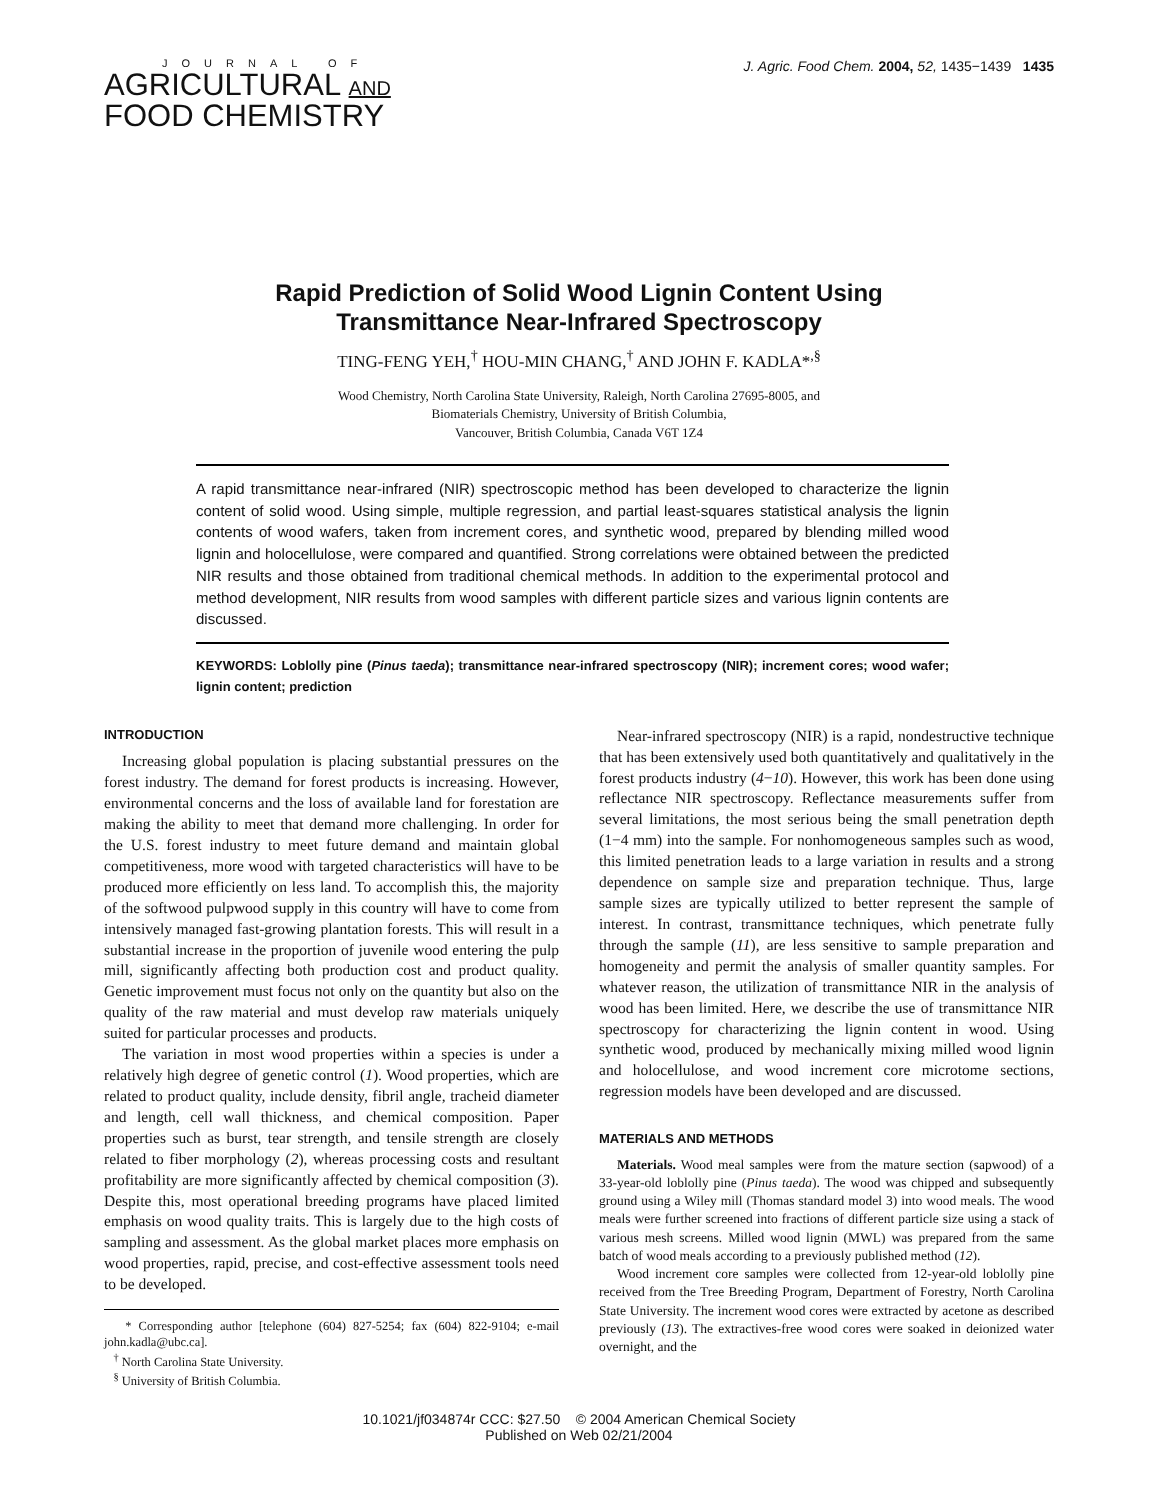JOURNAL OF
AGRICULTURAL AND
FOOD CHEMISTRY
J. Agric. Food Chem. 2004, 52, 1435−1439 1435
Rapid Prediction of Solid Wood Lignin Content Using
Transmittance Near-Infrared Spectroscopy
TING-FENG YEH,<sup>†</sup> HOU-MIN CHANG,<sup>†</sup> AND JOHN F. KADLA*<sup>,§</sup>
Wood Chemistry, North Carolina State University, Raleigh, North Carolina 27695-8005, and
Biomaterials Chemistry, University of British Columbia,
Vancouver, British Columbia, Canada V6T 1Z4
A rapid transmittance near-infrared (NIR) spectroscopic method has been developed to characterize the lignin content of solid wood. Using simple, multiple regression, and partial least-squares statistical analysis the lignin contents of wood wafers, taken from increment cores, and synthetic wood, prepared by blending milled wood lignin and holocellulose, were compared and quantified. Strong correlations were obtained between the predicted NIR results and those obtained from traditional chemical methods. In addition to the experimental protocol and method development, NIR results from wood samples with different particle sizes and various lignin contents are discussed.
KEYWORDS: Loblolly pine (Pinus taeda); transmittance near-infrared spectroscopy (NIR); increment cores; wood wafer; lignin content; prediction
INTRODUCTION
Increasing global population is placing substantial pressures on the forest industry. The demand for forest products is increasing. However, environmental concerns and the loss of available land for forestation are making the ability to meet that demand more challenging. In order for the U.S. forest industry to meet future demand and maintain global competitiveness, more wood with targeted characteristics will have to be produced more efficiently on less land. To accomplish this, the majority of the softwood pulpwood supply in this country will have to come from intensively managed fast-growing plantation forests. This will result in a substantial increase in the proportion of juvenile wood entering the pulp mill, significantly affecting both production cost and product quality. Genetic improvement must focus not only on the quantity but also on the quality of the raw material and must develop raw materials uniquely suited for particular processes and products.
The variation in most wood properties within a species is under a relatively high degree of genetic control (1). Wood properties, which are related to product quality, include density, fibril angle, tracheid diameter and length, cell wall thickness, and chemical composition. Paper properties such as burst, tear strength, and tensile strength are closely related to fiber morphology (2), whereas processing costs and resultant profitability are more significantly affected by chemical composition (3). Despite this, most operational breeding programs have placed limited emphasis on wood quality traits. This is largely due to the high costs of sampling and assessment. As the global market places more emphasis on wood properties, rapid, precise, and cost-effective assessment tools need to be developed.
* Corresponding author [telephone (604) 827-5254; fax (604) 822-9104; e-mail john.kadla@ubc.ca].
<sup>†</sup> North Carolina State University.
<sup>§</sup> University of British Columbia.
Near-infrared spectroscopy (NIR) is a rapid, nondestructive technique that has been extensively used both quantitatively and qualitatively in the forest products industry (4−10). However, this work has been done using reflectance NIR spectroscopy. Reflectance measurements suffer from several limitations, the most serious being the small penetration depth (1−4 mm) into the sample. For nonhomogeneous samples such as wood, this limited penetration leads to a large variation in results and a strong dependence on sample size and preparation technique. Thus, large sample sizes are typically utilized to better represent the sample of interest. In contrast, transmittance techniques, which penetrate fully through the sample (11), are less sensitive to sample preparation and homogeneity and permit the analysis of smaller quantity samples. For whatever reason, the utilization of transmittance NIR in the analysis of wood has been limited. Here, we describe the use of transmittance NIR spectroscopy for characterizing the lignin content in wood. Using synthetic wood, produced by mechanically mixing milled wood lignin and holocellulose, and wood increment core microtome sections, regression models have been developed and are discussed.
MATERIALS AND METHODS
Materials. Wood meal samples were from the mature section (sapwood) of a 33-year-old loblolly pine (Pinus taeda). The wood was chipped and subsequently ground using a Wiley mill (Thomas standard model 3) into wood meals. The wood meals were further screened into fractions of different particle size using a stack of various mesh screens. Milled wood lignin (MWL) was prepared from the same batch of wood meals according to a previously published method (12).
Wood increment core samples were collected from 12-year-old loblolly pine received from the Tree Breeding Program, Department of Forestry, North Carolina State University. The increment wood cores were extracted by acetone as described previously (13). The extractives-free wood cores were soaked in deionized water overnight, and the
10.1021/jf034874r CCC: $27.50 © 2004 American Chemical Society
Published on Web 02/21/2004